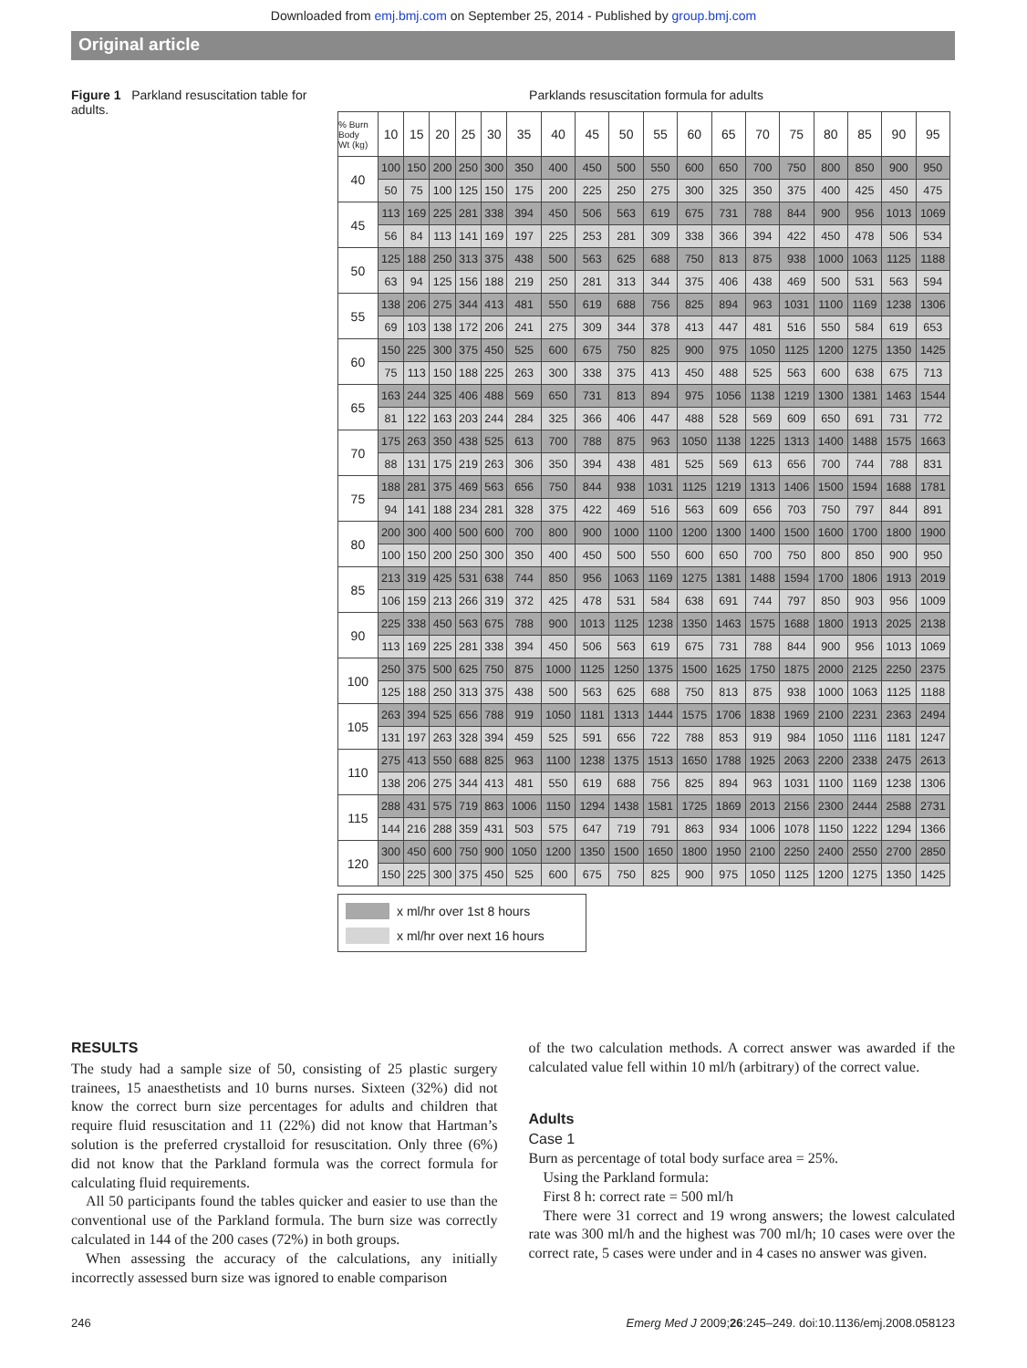Downloaded from emj.bmj.com on September 25, 2014 - Published by group.bmj.com
Original article
Figure 1 Parkland resuscitation table for adults.
Parklands resuscitation formula for adults
| % Burn Body Wt (kg) | 10 | 15 | 20 | 25 | 30 | 35 | 40 | 45 | 50 | 55 | 60 | 65 | 70 | 75 | 80 | 85 | 90 | 95 |
| --- | --- | --- | --- | --- | --- | --- | --- | --- | --- | --- | --- | --- | --- | --- | --- | --- | --- | --- |
| 40 | 100 | 150 | 200 | 250 | 300 | 350 | 400 | 450 | 500 | 550 | 600 | 650 | 700 | 750 | 800 | 850 | 900 | 950 |
| | 50 | 75 | 100 | 125 | 150 | 175 | 200 | 225 | 250 | 275 | 300 | 325 | 350 | 375 | 400 | 425 | 450 | 475 |
| 45 | 113 | 169 | 225 | 281 | 338 | 394 | 450 | 506 | 563 | 619 | 675 | 731 | 788 | 844 | 900 | 956 | 1013 | 1069 |
| | 56 | 84 | 113 | 141 | 169 | 197 | 225 | 253 | 281 | 309 | 338 | 366 | 394 | 422 | 450 | 478 | 506 | 534 |
| 50 | 125 | 188 | 250 | 313 | 375 | 438 | 500 | 563 | 625 | 688 | 750 | 813 | 875 | 938 | 1000 | 1063 | 1125 | 1188 |
| | 63 | 94 | 125 | 156 | 188 | 219 | 250 | 281 | 313 | 344 | 375 | 406 | 438 | 469 | 500 | 531 | 563 | 594 |
| 55 | 138 | 206 | 275 | 344 | 413 | 481 | 550 | 619 | 688 | 756 | 825 | 894 | 963 | 1031 | 1100 | 1169 | 1238 | 1306 |
| | 69 | 103 | 138 | 172 | 206 | 241 | 275 | 309 | 344 | 378 | 413 | 447 | 481 | 516 | 550 | 584 | 619 | 653 |
| 60 | 150 | 225 | 300 | 375 | 450 | 525 | 600 | 675 | 750 | 825 | 900 | 975 | 1050 | 1125 | 1200 | 1275 | 1350 | 1425 |
| | 75 | 113 | 150 | 188 | 225 | 263 | 300 | 338 | 375 | 413 | 450 | 488 | 525 | 563 | 600 | 638 | 675 | 713 |
| 65 | 163 | 244 | 325 | 406 | 488 | 569 | 650 | 731 | 813 | 894 | 975 | 1056 | 1138 | 1219 | 1300 | 1381 | 1463 | 1544 |
| | 81 | 122 | 163 | 203 | 244 | 284 | 325 | 366 | 406 | 447 | 488 | 528 | 569 | 609 | 650 | 691 | 731 | 772 |
| 70 | 175 | 263 | 350 | 438 | 525 | 613 | 700 | 788 | 875 | 963 | 1050 | 1138 | 1225 | 1313 | 1400 | 1488 | 1575 | 1663 |
| | 88 | 131 | 175 | 219 | 263 | 306 | 350 | 394 | 438 | 481 | 525 | 569 | 613 | 656 | 700 | 744 | 788 | 831 |
| 75 | 188 | 281 | 375 | 469 | 563 | 656 | 750 | 844 | 938 | 1031 | 1125 | 1219 | 1313 | 1406 | 1500 | 1594 | 1688 | 1781 |
| | 94 | 141 | 188 | 234 | 281 | 328 | 375 | 422 | 469 | 516 | 563 | 609 | 656 | 703 | 750 | 797 | 844 | 891 |
| 80 | 200 | 300 | 400 | 500 | 600 | 700 | 800 | 900 | 1000 | 1100 | 1200 | 1300 | 1400 | 1500 | 1600 | 1700 | 1800 | 1900 |
| | 100 | 150 | 200 | 250 | 300 | 350 | 400 | 450 | 500 | 550 | 600 | 650 | 700 | 750 | 800 | 850 | 900 | 950 |
| 85 | 213 | 319 | 425 | 531 | 638 | 744 | 850 | 956 | 1063 | 1169 | 1275 | 1381 | 1488 | 1594 | 1700 | 1806 | 1913 | 2019 |
| | 106 | 159 | 213 | 266 | 319 | 372 | 425 | 478 | 531 | 584 | 638 | 691 | 744 | 797 | 850 | 903 | 956 | 1009 |
| 90 | 225 | 338 | 450 | 563 | 675 | 788 | 900 | 1013 | 1125 | 1238 | 1350 | 1463 | 1575 | 1688 | 1800 | 1913 | 2025 | 2138 |
| | 113 | 169 | 225 | 281 | 338 | 394 | 450 | 506 | 563 | 619 | 675 | 731 | 788 | 844 | 900 | 956 | 1013 | 1069 |
| 100 | 250 | 375 | 500 | 625 | 750 | 875 | 1000 | 1125 | 1250 | 1375 | 1500 | 1625 | 1750 | 1875 | 2000 | 2125 | 2250 | 2375 |
| | 125 | 188 | 250 | 313 | 375 | 438 | 500 | 563 | 625 | 688 | 750 | 813 | 875 | 938 | 1000 | 1063 | 1125 | 1188 |
| 105 | 263 | 394 | 525 | 656 | 788 | 919 | 1050 | 1181 | 1313 | 1444 | 1575 | 1706 | 1838 | 1969 | 2100 | 2231 | 2363 | 2494 |
| | 131 | 197 | 263 | 328 | 394 | 459 | 525 | 591 | 656 | 722 | 788 | 853 | 919 | 984 | 1050 | 1116 | 1181 | 1247 |
| 110 | 275 | 413 | 550 | 688 | 825 | 963 | 1100 | 1238 | 1375 | 1513 | 1650 | 1788 | 1925 | 2063 | 2200 | 2338 | 2475 | 2613 |
| | 138 | 206 | 275 | 344 | 413 | 481 | 550 | 619 | 688 | 756 | 825 | 894 | 963 | 1031 | 1100 | 1169 | 1238 | 1306 |
| 115 | 288 | 431 | 575 | 719 | 863 | 1006 | 1150 | 1294 | 1438 | 1581 | 1725 | 1869 | 2013 | 2156 | 2300 | 2444 | 2588 | 2731 |
| | 144 | 216 | 288 | 359 | 431 | 503 | 575 | 647 | 719 | 791 | 863 | 934 | 1006 | 1078 | 1150 | 1222 | 1294 | 1366 |
| 120 | 300 | 450 | 600 | 750 | 900 | 1050 | 1200 | 1350 | 1500 | 1650 | 1800 | 1950 | 2100 | 2250 | 2400 | 2550 | 2700 | 2850 |
| | 150 | 225 | 300 | 375 | 450 | 525 | 600 | 675 | 750 | 825 | 900 | 975 | 1050 | 1125 | 1200 | 1275 | 1350 | 1425 |
x ml/hr over 1st 8 hours
x ml/hr over next 16 hours
RESULTS
The study had a sample size of 50, consisting of 25 plastic surgery trainees, 15 anaesthetists and 10 burns nurses. Sixteen (32%) did not know the correct burn size percentages for adults and children that require fluid resuscitation and 11 (22%) did not know that Hartman’s solution is the preferred crystalloid for resuscitation. Only three (6%) did not know that the Parkland formula was the correct formula for calculating fluid requirements.
All 50 participants found the tables quicker and easier to use than the conventional use of the Parkland formula. The burn size was correctly calculated in 144 of the 200 cases (72%) in both groups.
When assessing the accuracy of the calculations, any initially incorrectly assessed burn size was ignored to enable comparison
of the two calculation methods. A correct answer was awarded if the calculated value fell within 10 ml/h (arbitrary) of the correct value.
Adults
Case 1
Burn as percentage of total body surface area = 25%.
Using the Parkland formula:
First 8 h: correct rate = 500 ml/h
There were 31 correct and 19 wrong answers; the lowest calculated rate was 300 ml/h and the highest was 700 ml/h; 10 cases were over the correct rate, 5 cases were under and in 4 cases no answer was given.
246 Emerg Med J 2009;26:245–249. doi:10.1136/emj.2008.058123